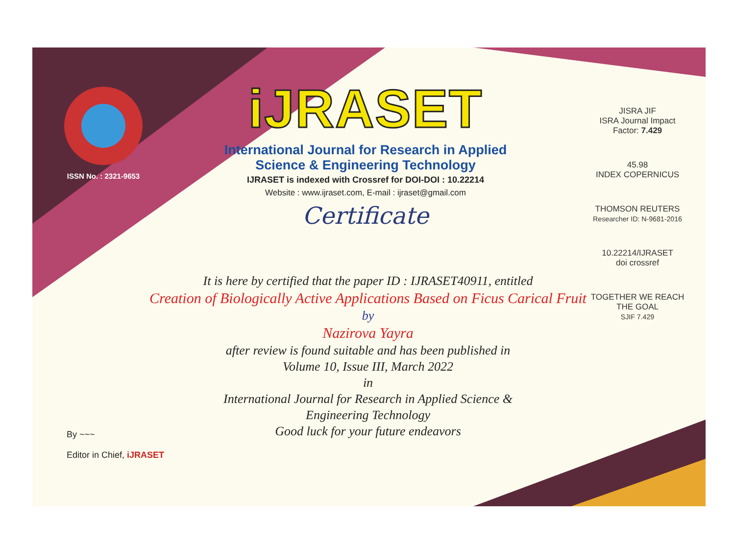ISSN No. : 2321-9653
iJRASET
International Journal for Research in Applied
Science & Engineering Technology
IJRASET is indexed with Crossref for DOI-DOI : 10.22214
Website : www.ijraset.com, E-mail : ijraset@gmail.com
Certificate
It is here by certified that the paper ID : IJRASET40911, entitled
Creation of Biologically Active Applications Based on Ficus Carical Fruit
by
Nazirova Yayra
after review is found suitable and has been published in
Volume 10, Issue III, March 2022
in
International Journal for Research in Applied Science &
Engineering Technology
Good luck for your future endeavors
JISRA JIF
ISRA Journal Impact
Factor: 7.429
45.98
INDEX COPERNICUS
THOMSON REUTERS
Researcher ID: N-9681-2016
10.22214/IJRASET
doi crossref
TOGETHER WE REACH THE GOAL
SJIF 7.429
By ~~~
Editor in Chief, iJRASET